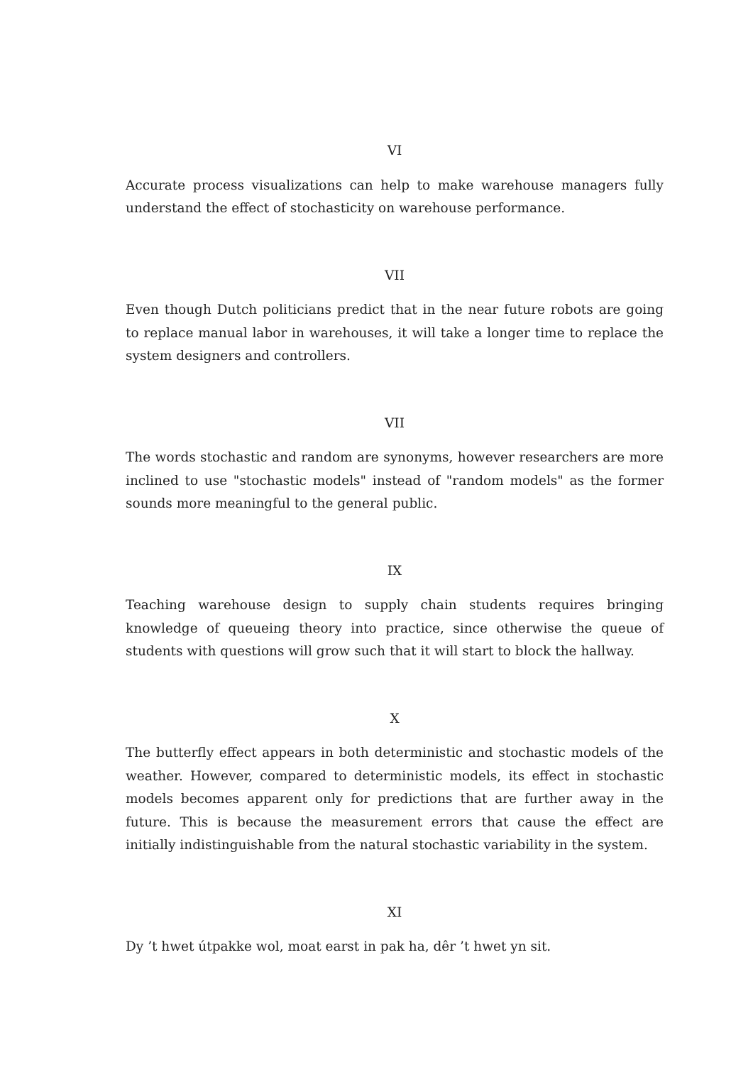VI
Accurate process visualizations can help to make warehouse managers fully understand the effect of stochasticity on warehouse performance.
VII
Even though Dutch politicians predict that in the near future robots are going to replace manual labor in warehouses, it will take a longer time to replace the system designers and controllers.
VII
The words stochastic and random are synonyms, however researchers are more inclined to use "stochastic models" instead of "random models" as the former sounds more meaningful to the general public.
IX
Teaching warehouse design to supply chain students requires bringing knowledge of queueing theory into practice, since otherwise the queue of students with questions will grow such that it will start to block the hallway.
X
The butterfly effect appears in both deterministic and stochastic models of the weather. However, compared to deterministic models, its effect in stochastic models becomes apparent only for predictions that are further away in the future. This is because the measurement errors that cause the effect are initially indistinguishable from the natural stochastic variability in the system.
XI
Dy ’t hwet útpakke wol, moat earst in pak ha, dêr ’t hwet yn sit.